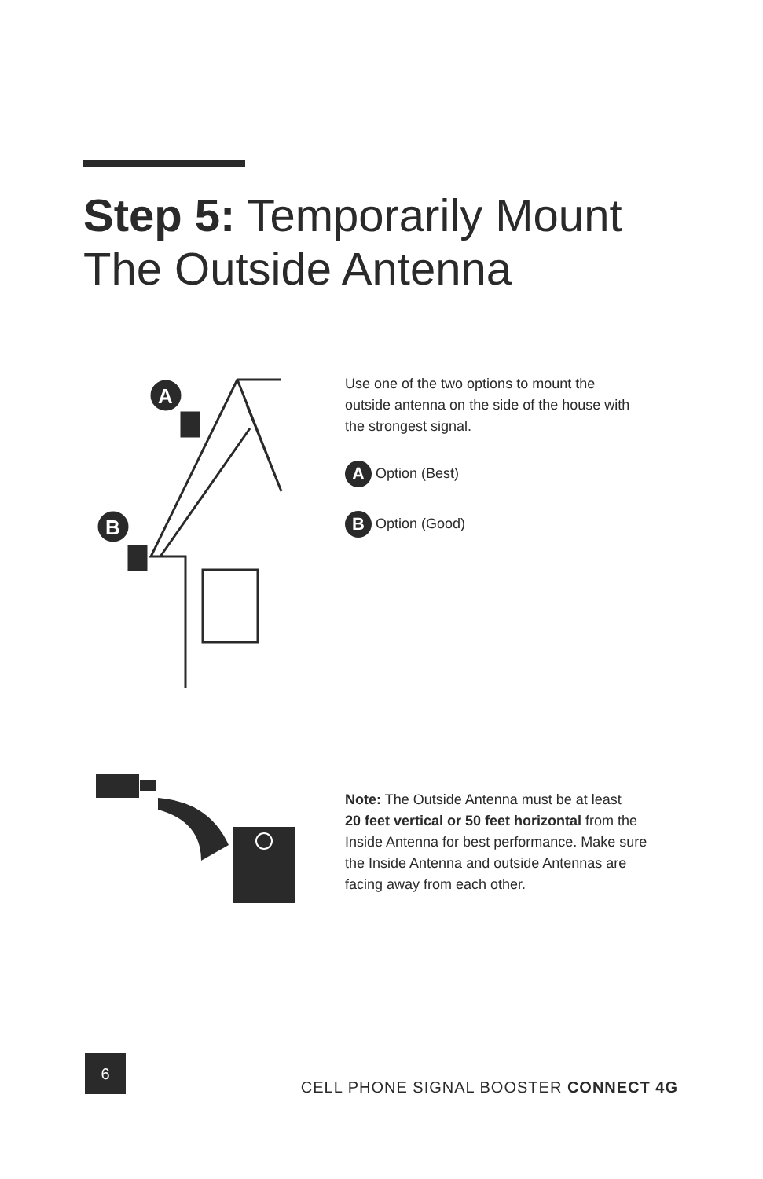Step 5: Temporarily Mount
The Outside Antenna
A
B
Use one of the two options to mount the
outside antenna on the side of the house with
the strongest signal.
A Option (Best)
B Option (Good)
Note: The Outside Antenna must be at least
20 feet vertical or 50 feet horizontal from the
Inside Antenna for best performance. Make sure
the Inside Antenna and outside Antennas are
facing away from each other.
6
CELL PHONE SIGNAL BOOSTER CONNECT 4G